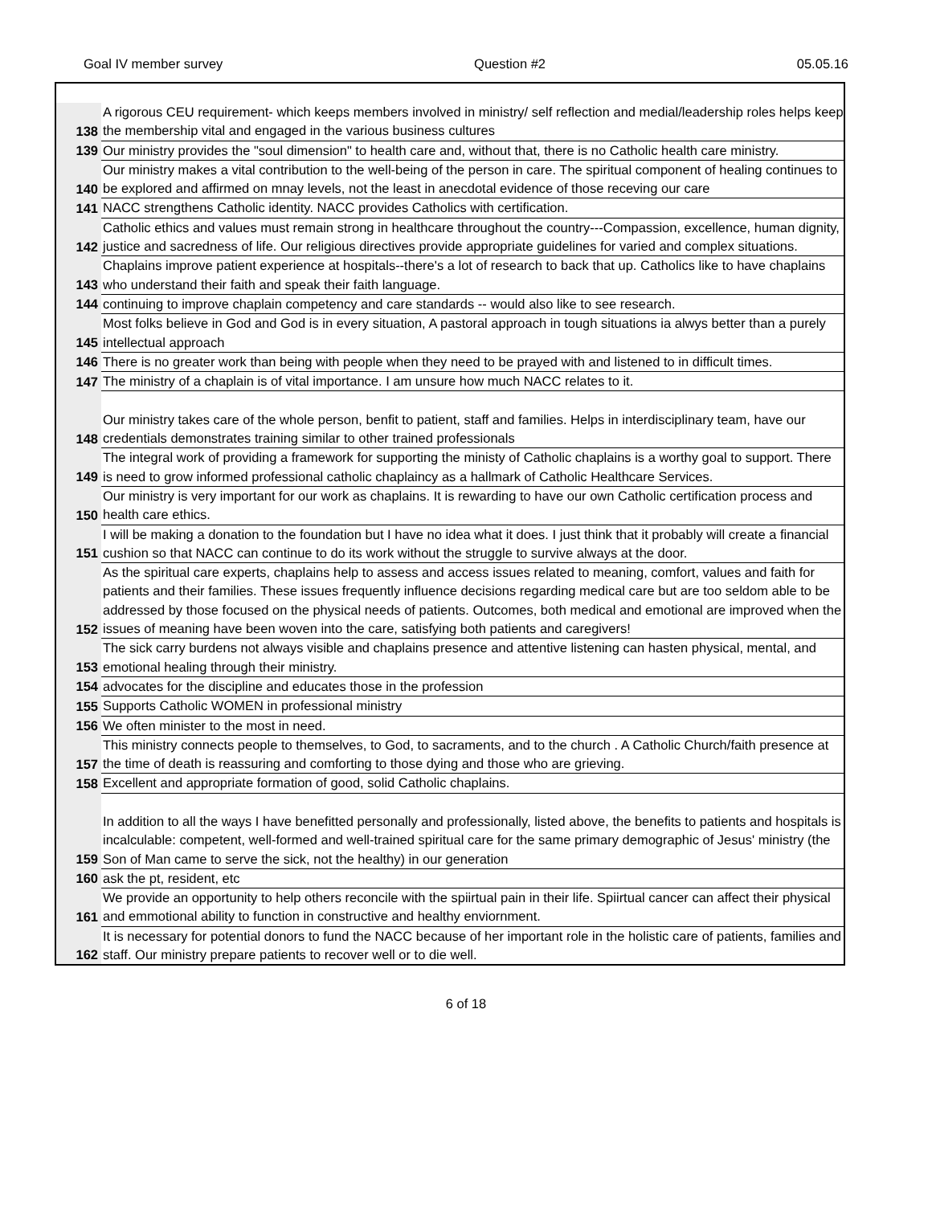Goal IV member survey Question #2 05.05.16
| 138 | A rigorous CEU requirement- which keeps members involved in ministry/ self reflection and medial/leadership roles helps keep the membership vital and engaged in the various business cultures |
| 139 | Our ministry provides the "soul dimension" to health care and, without that, there is no Catholic health care ministry. |
| 140 | Our ministry makes a vital contribution to the well-being of the person in care. The spiritual component of healing continues to be explored and affirmed on mnay levels, not the least in anecdotal evidence of those receving our care |
| 141 | NACC strengthens Catholic identity. NACC provides Catholics with certification. |
| 142 | Catholic ethics and values must remain strong in healthcare throughout the country---Compassion, excellence, human dignity, justice and sacredness of life. Our religious directives provide appropriate guidelines for varied and complex situations. |
| 143 | Chaplains improve patient experience at hospitals--there's a lot of research to back that up. Catholics like to have chaplains who understand their faith and speak their faith language. |
| 144 | continuing to improve chaplain competency and care standards -- would also like to see research. |
| 145 | Most folks believe in God and God is in every situation, A pastoral approach in tough situations ia alwys better than a purely intellectual approach |
| 146 | There is no greater work than being with people when they need to be prayed with and listened to in difficult times. |
| 147 | The ministry of a chaplain is of vital importance. I am unsure how much NACC relates to it. |
| 148 | Our ministry takes care of the whole person, benfit to patient, staff and families. Helps in interdisciplinary team, have our credentials demonstrates training similar to other trained professionals |
| 149 | The integral work of providing a framework for supporting the ministy of Catholic chaplains is a worthy goal to support. There is need to grow informed professional catholic chaplaincy as a hallmark of Catholic Healthcare Services. |
| 150 | Our ministry is very important for our work as chaplains. It is rewarding to have our own Catholic certification process and health care ethics. |
| 151 | I will be making a donation to the foundation but I have no idea what it does. I just think that it probably will create a financial cushion so that NACC can continue to do its work without the struggle to survive always at the door. |
| 152 | As the spiritual care experts, chaplains help to assess and access issues related to meaning, comfort, values and faith for patients and their families. These issues frequently influence decisions regarding medical care but are too seldom able to be addressed by those focused on the physical needs of patients. Outcomes, both medical and emotional are improved when the issues of meaning have been woven into the care, satisfying both patients and caregivers! |
| 153 | The sick carry burdens not always visible and chaplains presence and attentive listening can hasten physical, mental, and emotional healing through their ministry. |
| 154 | advocates for the discipline and educates those in the profession |
| 155 | Supports Catholic WOMEN in professional ministry |
| 156 | We often minister to the most in need. |
| 157 | This ministry connects people to themselves, to God, to sacraments, and to the church . A Catholic Church/faith presence at the time of death is reassuring and comforting to those dying and those who are grieving. |
| 158 | Excellent and appropriate formation of good, solid Catholic chaplains. |
| 159 | In addition to all the ways I have benefitted personally and professionally, listed above, the benefits to patients and hospitals is incalculable: competent, well-formed and well-trained spiritual care for the same primary demographic of Jesus' ministry (the Son of Man came to serve the sick, not the healthy) in our generation |
| 160 | ask the pt, resident, etc |
| 161 | We provide an opportunity to help others reconcile with the spiirtual pain in their life. Spiirtual cancer can affect their physical and emmotional ability to function in constructive and healthy enviornment. |
| 162 | It is necessary for potential donors to fund the NACC because of her important role in the holistic care of patients, families and staff. Our ministry prepare patients to recover well or to die well. |
6 of 18